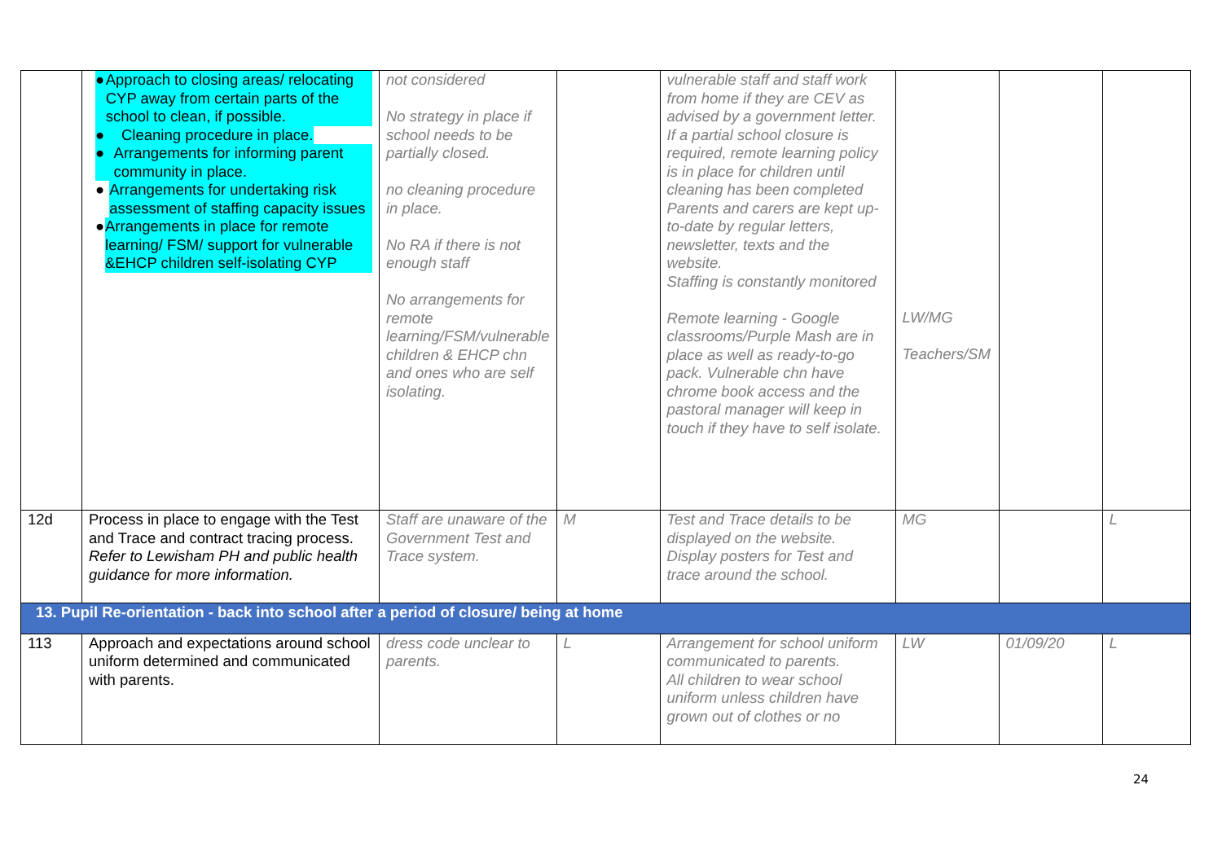| | ● Approach to closing areas/ relocating CYP away from certain parts of the school to clean, if possible. ● Cleaning procedure in place. ● Arrangements for informing parent community in place. ● Arrangements for undertaking risk assessment of staffing capacity issues ● Arrangements in place for remote learning/ FSM/ support for vulnerable &EHCP children self-isolating CYP | not considered No strategy in place if school needs to be partially closed. no cleaning procedure in place. No RA if there is not enough staff No arrangements for remote learning/FSM/vulnerable children & EHCP chn and ones who are self isolating. | | vulnerable staff and staff work from home if they are CEV as advised by a government letter. If a partial school closure is required, remote learning policy is in place for children until cleaning has been completed Parents and carers are kept up-to-date by regular letters, newsletter, texts and the website. Staffing is constantly monitored Remote learning - Google classrooms/Purple Mash are in place as well as ready-to-go pack. Vulnerable chn have chrome book access and the pastoral manager will keep in touch if they have to self isolate. | LW/MG Teachers/SM | | |
| 12d | Process in place to engage with the Test and Trace and contract tracing process. Refer to Lewisham PH and public health guidance for more information. | Staff are unaware of the Government Test and Trace system. | M | Test and Trace details to be displayed on the website. Display posters for Test and trace around the school. | MG | | L |
| 13. Pupil Re-orientation - back into school after a period of closure/ being at home | | | | | | | |
| 113 | Approach and expectations around school uniform determined and communicated with parents. | dress code unclear to parents. | L | Arrangement for school uniform communicated to parents. All children to wear school uniform unless children have grown out of clothes or no | LW | 01/09/20 | L |
24